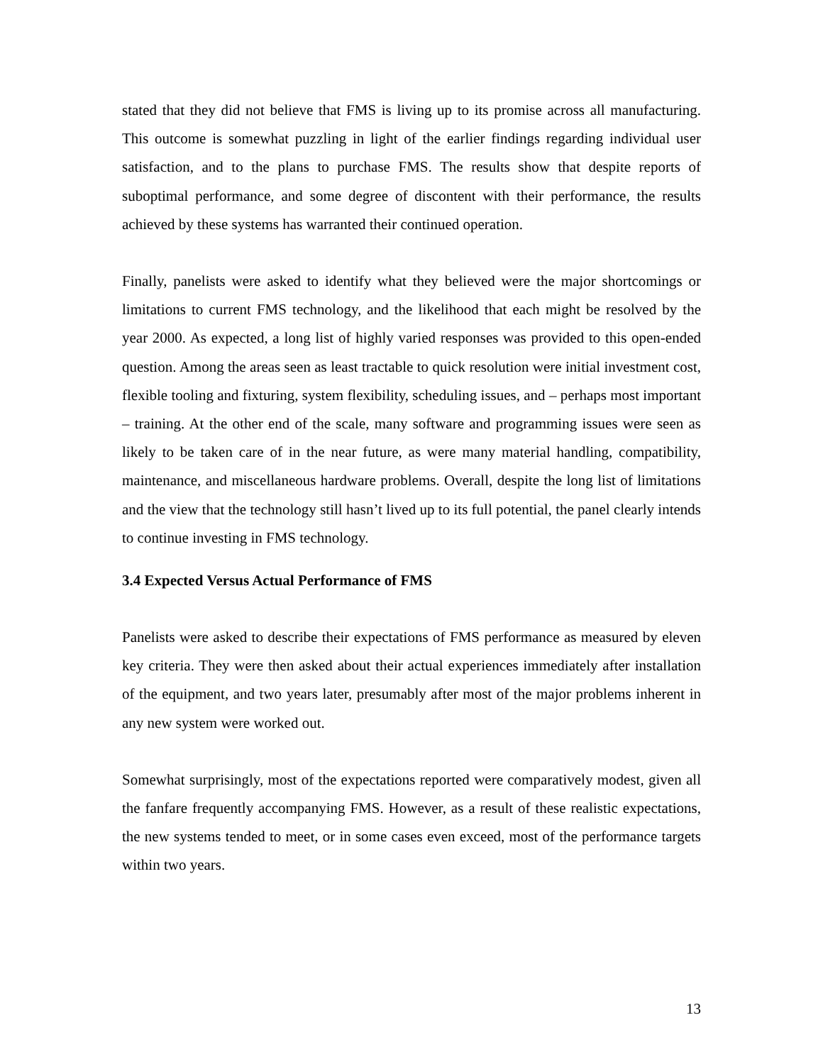stated that they did not believe that FMS is living up to its promise across all manufacturing. This outcome is somewhat puzzling in light of the earlier findings regarding individual user satisfaction, and to the plans to purchase FMS. The results show that despite reports of suboptimal performance, and some degree of discontent with their performance, the results achieved by these systems has warranted their continued operation.
Finally, panelists were asked to identify what they believed were the major shortcomings or limitations to current FMS technology, and the likelihood that each might be resolved by the year 2000. As expected, a long list of highly varied responses was provided to this open-ended question. Among the areas seen as least tractable to quick resolution were initial investment cost, flexible tooling and fixturing, system flexibility, scheduling issues, and – perhaps most important – training. At the other end of the scale, many software and programming issues were seen as likely to be taken care of in the near future, as were many material handling, compatibility, maintenance, and miscellaneous hardware problems. Overall, despite the long list of limitations and the view that the technology still hasn’t lived up to its full potential, the panel clearly intends to continue investing in FMS technology.
3.4 Expected Versus Actual Performance of FMS
Panelists were asked to describe their expectations of FMS performance as measured by eleven key criteria. They were then asked about their actual experiences immediately after installation of the equipment, and two years later, presumably after most of the major problems inherent in any new system were worked out.
Somewhat surprisingly, most of the expectations reported were comparatively modest, given all the fanfare frequently accompanying FMS. However, as a result of these realistic expectations, the new systems tended to meet, or in some cases even exceed, most of the performance targets within two years.
13